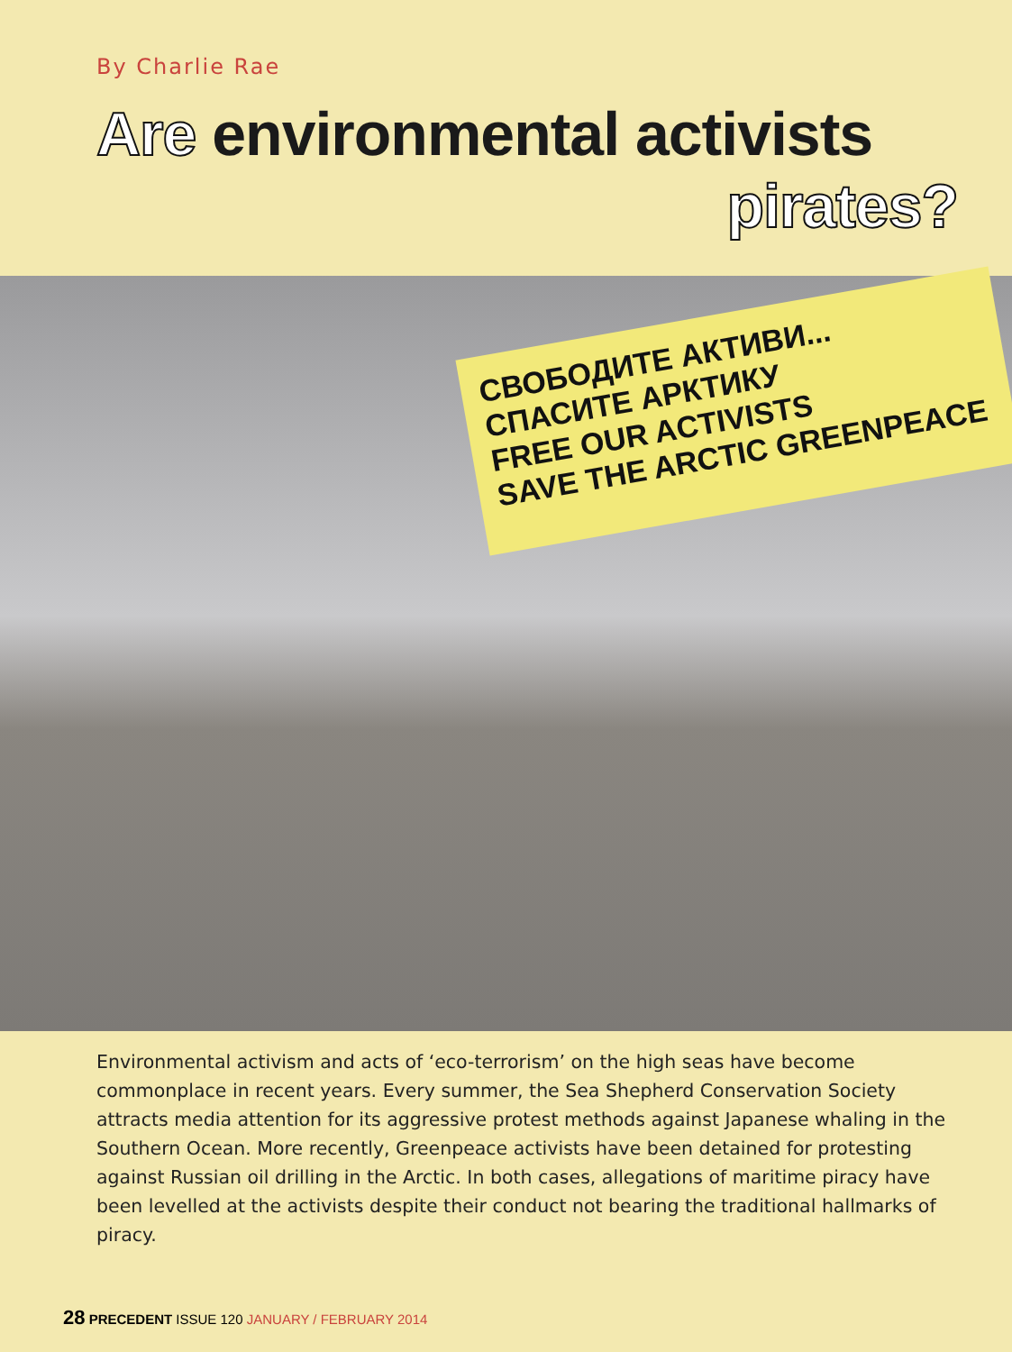By Charlie Rae
Are environmental activists
pirates?
СВОБОДИТЕ АКТИВИ... СПАСИТЕ АРКТИКУ
FREE OUR ACTIVISTS
SAVE THE ARCTIC GREENPEACE
Environmental activism and acts of ‘eco-terrorism’ on the high seas have become commonplace in recent years. Every summer, the Sea Shepherd Conservation Society attracts media attention for its aggressive protest methods against Japanese whaling in the Southern Ocean. More recently, Greenpeace activists have been detained for protesting against Russian oil drilling in the Arctic. In both cases, allegations of maritime piracy have been levelled at the activists despite their conduct not bearing the traditional hallmarks of piracy.
28 PRECEDENT ISSUE 120 JANUARY / FEBRUARY 2014